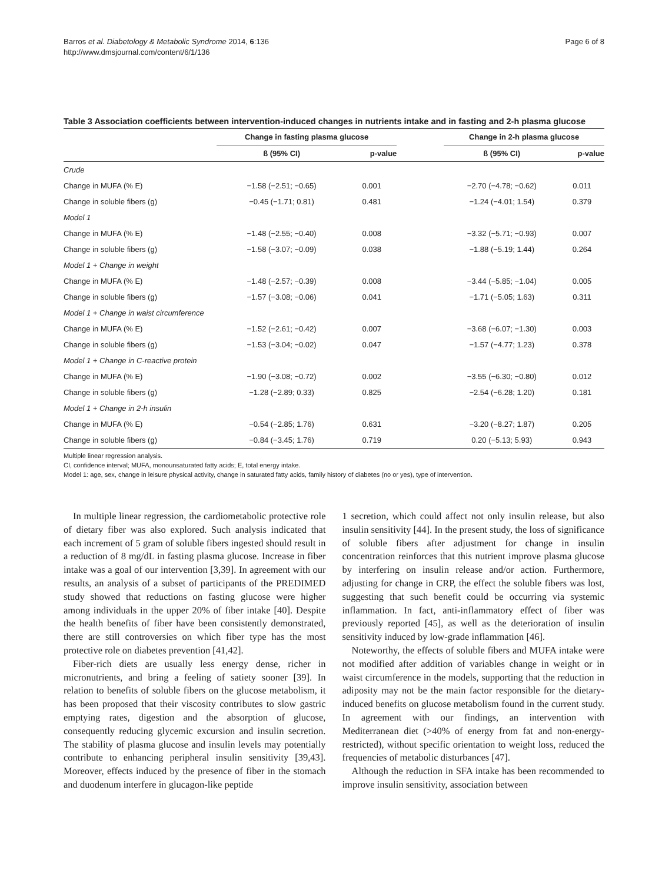Barros et al. Diabetology & Metabolic Syndrome 2014, 6:136
http://www.dmsjournal.com/content/6/1/136
Page 6 of 8
Table 3 Association coefficients between intervention-induced changes in nutrients intake and in fasting and 2-h plasma glucose
| | Change in fasting plasma glucose | | | Change in 2-h plasma glucose | |
| --- | --- | --- | --- | --- | --- |
| | ß (95% CI) | p-value | | ß (95% CI) | p-value |
| Crude | | | | | |
| Change in MUFA (% E) | −1.58 (−2.51; −0.65) | 0.001 | | −2.70 (−4.78; −0.62) | 0.011 |
| Change in soluble fibers (g) | −0.45 (−1.71; 0.81) | 0.481 | | −1.24 (−4.01; 1.54) | 0.379 |
| Model 1 | | | | | |
| Change in MUFA (% E) | −1.48 (−2.55; −0.40) | 0.008 | | −3.32 (−5.71; −0.93) | 0.007 |
| Change in soluble fibers (g) | −1.58 (−3.07; −0.09) | 0.038 | | −1.88 (−5.19; 1.44) | 0.264 |
| Model 1 + Change in weight | | | | | |
| Change in MUFA (% E) | −1.48 (−2.57; −0.39) | 0.008 | | −3.44 (−5.85; −1.04) | 0.005 |
| Change in soluble fibers (g) | −1.57 (−3.08; −0.06) | 0.041 | | −1.71 (−5.05; 1.63) | 0.311 |
| Model 1 + Change in waist circumference | | | | | |
| Change in MUFA (% E) | −1.52 (−2.61; −0.42) | 0.007 | | −3.68 (−6.07; −1.30) | 0.003 |
| Change in soluble fibers (g) | −1.53 (−3.04; −0.02) | 0.047 | | −1.57 (−4.77; 1.23) | 0.378 |
| Model 1 + Change in C-reactive protein | | | | | |
| Change in MUFA (% E) | −1.90 (−3.08; −0.72) | 0.002 | | −3.55 (−6.30; −0.80) | 0.012 |
| Change in soluble fibers (g) | −1.28 (−2.89; 0.33) | 0.825 | | −2.54 (−6.28; 1.20) | 0.181 |
| Model 1 + Change in 2-h insulin | | | | | |
| Change in MUFA (% E) | −0.54 (−2.85; 1.76) | 0.631 | | −3.20 (−8.27; 1.87) | 0.205 |
| Change in soluble fibers (g) | −0.84 (−3.45; 1.76) | 0.719 | | 0.20 (−5.13; 5.93) | 0.943 |
Multiple linear regression analysis.
CI, confidence interval; MUFA, monounsaturated fatty acids; E, total energy intake.
Model 1: age, sex, change in leisure physical activity, change in saturated fatty acids, family history of diabetes (no or yes), type of intervention.
In multiple linear regression, the cardiometabolic protective role of dietary fiber was also explored. Such analysis indicated that each increment of 5 gram of soluble fibers ingested should result in a reduction of 8 mg/dL in fasting plasma glucose. Increase in fiber intake was a goal of our intervention [3,39]. In agreement with our results, an analysis of a subset of participants of the PREDIMED study showed that reductions on fasting glucose were higher among individuals in the upper 20% of fiber intake [40]. Despite the health benefits of fiber have been consistently demonstrated, there are still controversies on which fiber type has the most protective role on diabetes prevention [41,42].
Fiber-rich diets are usually less energy dense, richer in micronutrients, and bring a feeling of satiety sooner [39]. In relation to benefits of soluble fibers on the glucose metabolism, it has been proposed that their viscosity contributes to slow gastric emptying rates, digestion and the absorption of glucose, consequently reducing glycemic excursion and insulin secretion. The stability of plasma glucose and insulin levels may potentially contribute to enhancing peripheral insulin sensitivity [39,43]. Moreover, effects induced by the presence of fiber in the stomach and duodenum interfere in glucagon-like peptide
1 secretion, which could affect not only insulin release, but also insulin sensitivity [44]. In the present study, the loss of significance of soluble fibers after adjustment for change in insulin concentration reinforces that this nutrient improve plasma glucose by interfering on insulin release and/or action. Furthermore, adjusting for change in CRP, the effect the soluble fibers was lost, suggesting that such benefit could be occurring via systemic inflammation. In fact, anti-inflammatory effect of fiber was previously reported [45], as well as the deterioration of insulin sensitivity induced by low-grade inflammation [46].
Noteworthy, the effects of soluble fibers and MUFA intake were not modified after addition of variables change in weight or in waist circumference in the models, supporting that the reduction in adiposity may not be the main factor responsible for the dietary-induced benefits on glucose metabolism found in the current study. In agreement with our findings, an intervention with Mediterranean diet (>40% of energy from fat and non-energy-restricted), without specific orientation to weight loss, reduced the frequencies of metabolic disturbances [47].
Although the reduction in SFA intake has been recommended to improve insulin sensitivity, association between